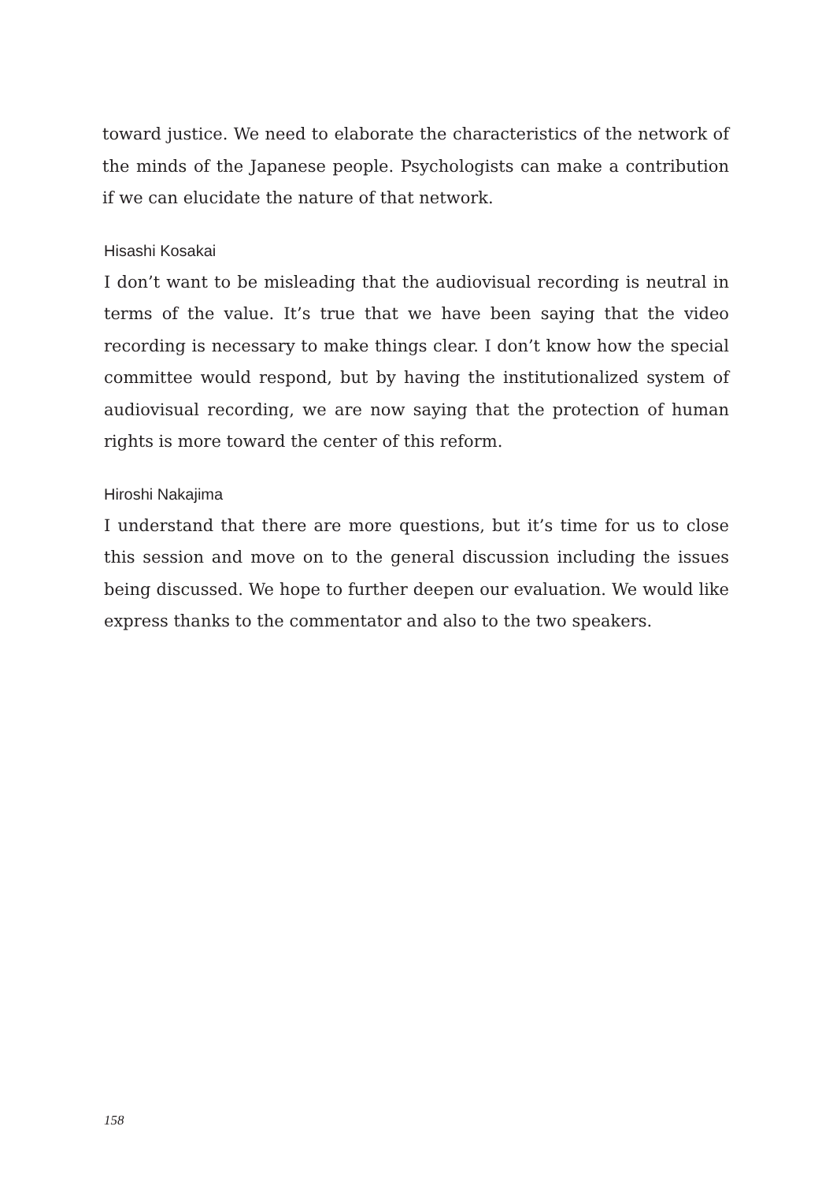toward justice. We need to elaborate the characteristics of the network of the minds of the Japanese people. Psychologists can make a contribution if we can elucidate the nature of that network.
Hisashi Kosakai
I don’t want to be misleading that the audiovisual recording is neutral in terms of the value. It’s true that we have been saying that the video recording is necessary to make things clear. I don’t know how the special committee would respond, but by having the institutionalized system of audiovisual recording, we are now saying that the protection of human rights is more toward the center of this reform.
Hiroshi Nakajima
I understand that there are more questions, but it’s time for us to close this session and move on to the general discussion including the issues being discussed. We hope to further deepen our evaluation. We would like express thanks to the commentator and also to the two speakers.
158